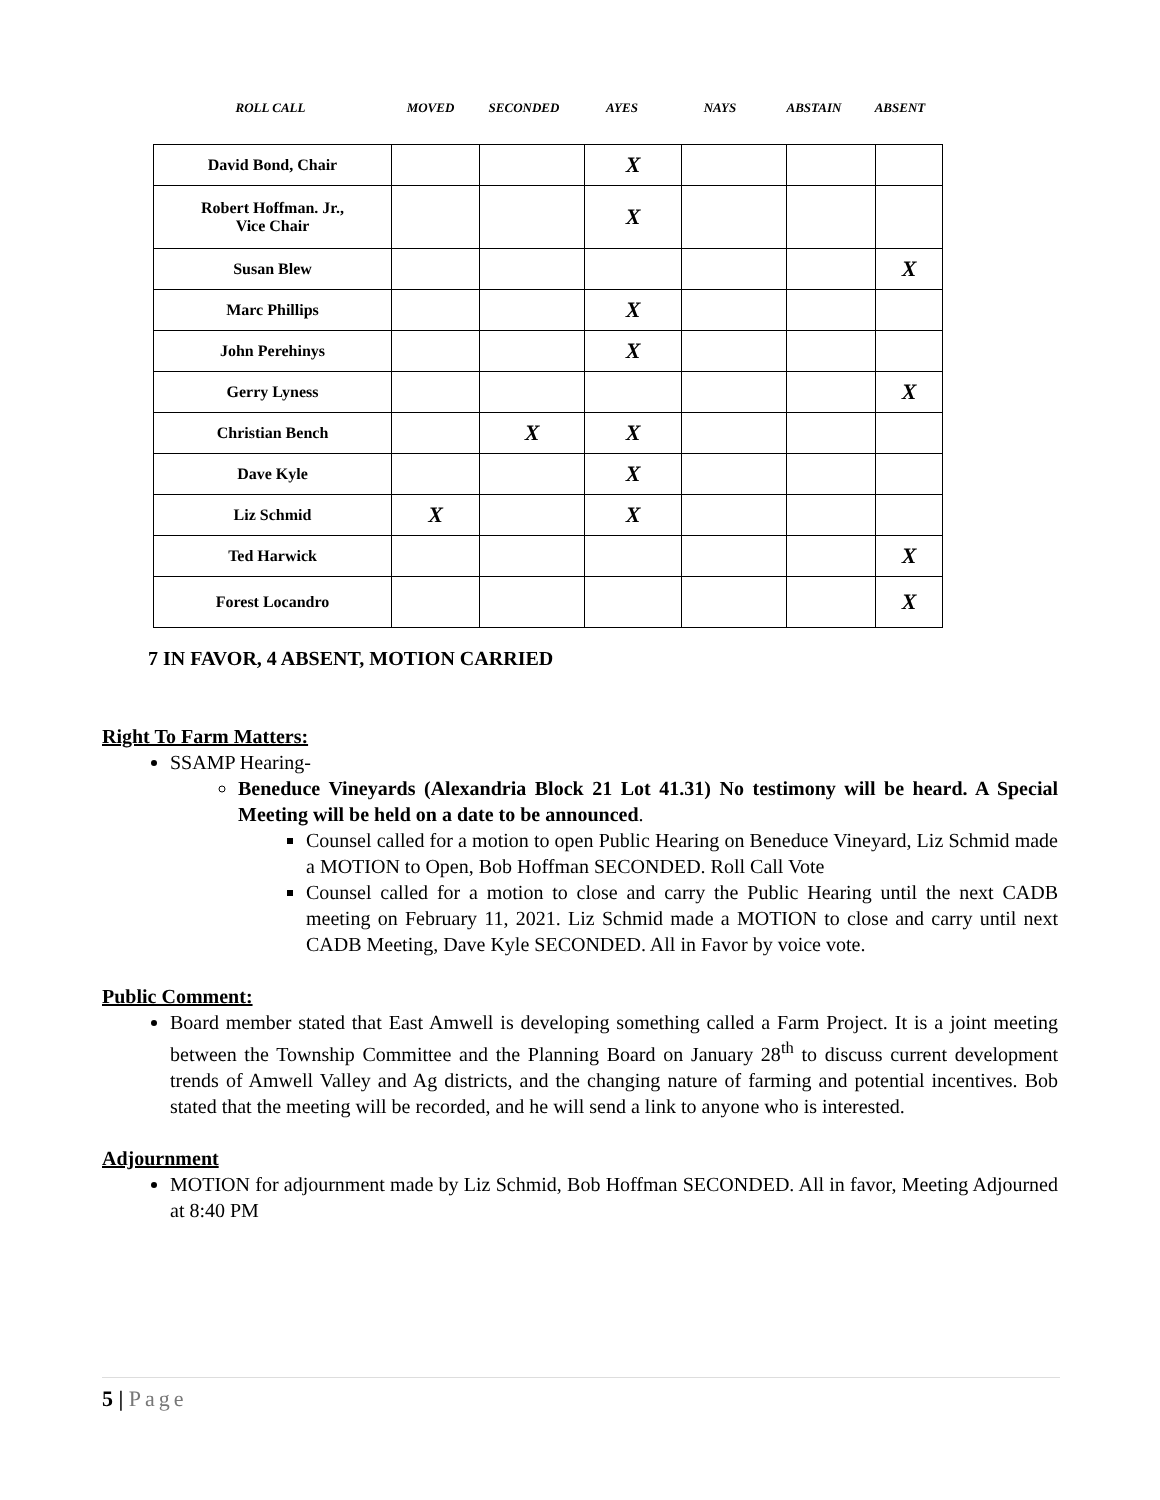ROLL CALL MOVED SECONDED AYES NAYS ABSTAIN ABSENT
| David Bond, Chair | | | X | | | |
| Robert Hoffman. Jr., Vice Chair | | | X | | | |
| Susan Blew | | | | | | X |
| Marc Phillips | | | X | | | |
| John Perehinys | | | X | | | |
| Gerry Lyness | | | | | | X |
| Christian Bench | | X | X | | | |
| Dave Kyle | | | X | | | |
| Liz Schmid | X | | X | | | |
| Ted Harwick | | | | | | X |
| Forest Locandro | | | | | | X |
7 IN FAVOR, 4 ABSENT, MOTION CARRIED
Right To Farm Matters:
SSAMP Hearing-
Beneduce Vineyards (Alexandria Block 21 Lot 41.31) No testimony will be heard. A Special Meeting will be held on a date to be announced.
Counsel called for a motion to open Public Hearing on Beneduce Vineyard, Liz Schmid made a MOTION to Open, Bob Hoffman SECONDED. Roll Call Vote
Counsel called for a motion to close and carry the Public Hearing until the next CADB meeting on February 11, 2021. Liz Schmid made a MOTION to close and carry until next CADB Meeting, Dave Kyle SECONDED. All in Favor by voice vote.
Public Comment:
Board member stated that East Amwell is developing something called a Farm Project. It is a joint meeting between the Township Committee and the Planning Board on January 28<sup>th</sup> to discuss current development trends of Amwell Valley and Ag districts, and the changing nature of farming and potential incentives. Bob stated that the meeting will be recorded, and he will send a link to anyone who is interested.
Adjournment
MOTION for adjournment made by Liz Schmid, Bob Hoffman SECONDED. All in favor, Meeting Adjourned at 8:40 PM
5 | Page